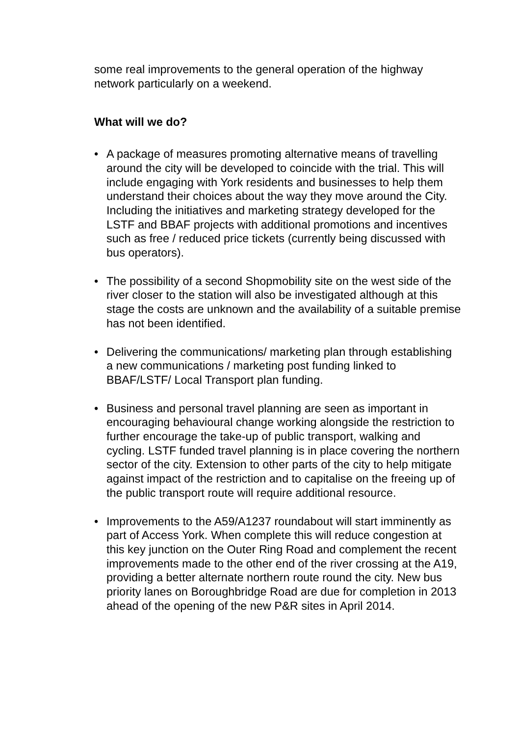some real improvements to the general operation of the highway network particularly on a weekend.
What will we do?
• A package of measures promoting alternative means of travelling around the city will be developed to coincide with the trial. This will include engaging with York residents and businesses to help them understand their choices about the way they move around the City. Including the initiatives and marketing strategy developed for the LSTF and BBAF projects with additional promotions and incentives such as free / reduced price tickets (currently being discussed with bus operators).
• The possibility of a second Shopmobility site on the west side of the river closer to the station will also be investigated although at this stage the costs are unknown and the availability of a suitable premise has not been identified.
• Delivering the communications/ marketing plan through establishing a new communications / marketing post funding linked to BBAF/LSTF/ Local Transport plan funding.
• Business and personal travel planning are seen as important in encouraging behavioural change working alongside the restriction to further encourage the take-up of public transport, walking and cycling. LSTF funded travel planning is in place covering the northern sector of the city. Extension to other parts of the city to help mitigate against impact of the restriction and to capitalise on the freeing up of the public transport route will require additional resource.
• Improvements to the A59/A1237 roundabout will start imminently as part of Access York. When complete this will reduce congestion at this key junction on the Outer Ring Road and complement the recent improvements made to the other end of the river crossing at the A19, providing a better alternate northern route round the city. New bus priority lanes on Boroughbridge Road are due for completion in 2013 ahead of the opening of the new P&R sites in April 2014.